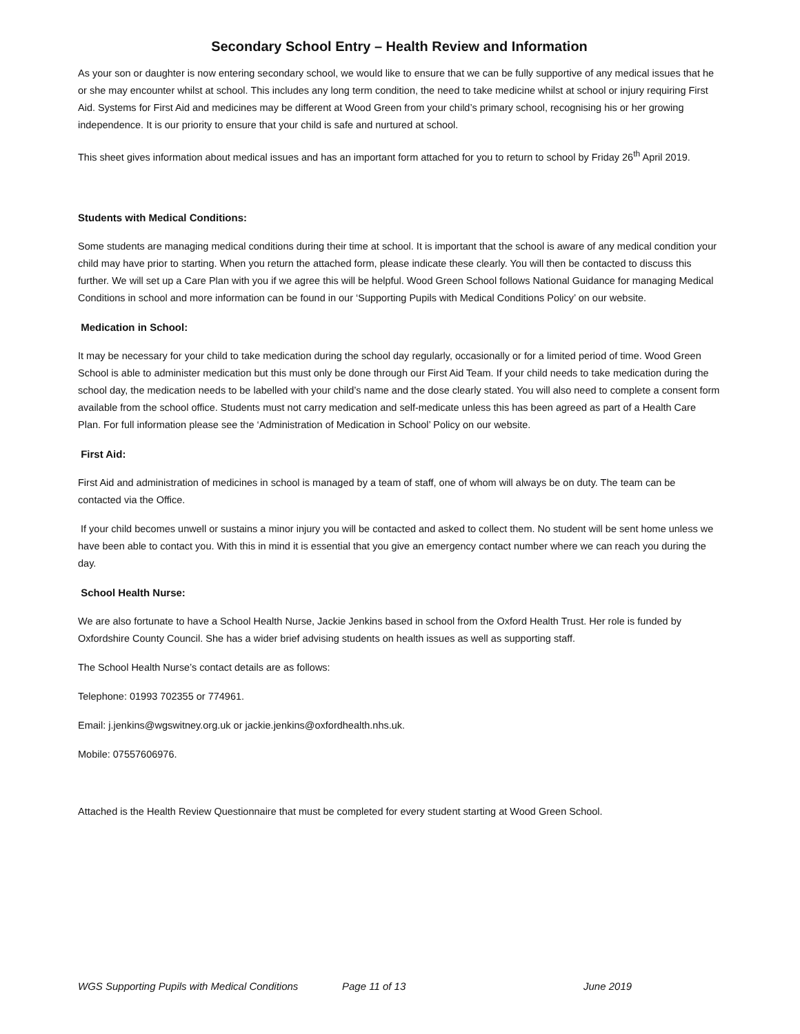Secondary School Entry – Health Review and Information
As your son or daughter is now entering secondary school, we would like to ensure that we can be fully supportive of any medical issues that he or she may encounter whilst at school. This includes any long term condition, the need to take medicine whilst at school or injury requiring First Aid. Systems for First Aid and medicines may be different at Wood Green from your child’s primary school, recognising his or her growing independence. It is our priority to ensure that your child is safe and nurtured at school.
This sheet gives information about medical issues and has an important form attached for you to return to school by Friday 26<sup>th</sup> April 2019.
Students with Medical Conditions:
Some students are managing medical conditions during their time at school. It is important that the school is aware of any medical condition your child may have prior to starting. When you return the attached form, please indicate these clearly. You will then be contacted to discuss this further. We will set up a Care Plan with you if we agree this will be helpful. Wood Green School follows National Guidance for managing Medical Conditions in school and more information can be found in our ‘Supporting Pupils with Medical Conditions Policy’ on our website.
Medication in School:
It may be necessary for your child to take medication during the school day regularly, occasionally or for a limited period of time. Wood Green School is able to administer medication but this must only be done through our First Aid Team. If your child needs to take medication during the school day, the medication needs to be labelled with your child’s name and the dose clearly stated. You will also need to complete a consent form available from the school office. Students must not carry medication and self-medicate unless this has been agreed as part of a Health Care Plan. For full information please see the ‘Administration of Medication in School’ Policy on our website.
First Aid:
First Aid and administration of medicines in school is managed by a team of staff, one of whom will always be on duty. The team can be contacted via the Office.
If your child becomes unwell or sustains a minor injury you will be contacted and asked to collect them. No student will be sent home unless we have been able to contact you. With this in mind it is essential that you give an emergency contact number where we can reach you during the day.
School Health Nurse:
We are also fortunate to have a School Health Nurse, Jackie Jenkins based in school from the Oxford Health Trust. Her role is funded by Oxfordshire County Council. She has a wider brief advising students on health issues as well as supporting staff.
The School Health Nurse’s contact details are as follows:
Telephone: 01993 702355 or 774961.
Email: j.jenkins@wgswitney.org.uk or jackie.jenkins@oxfordhealth.nhs.uk.
Mobile: 07557606976.
Attached is the Health Review Questionnaire that must be completed for every student starting at Wood Green School.
WGS Supporting Pupils with Medical Conditions Page 11 of 13 June 2019